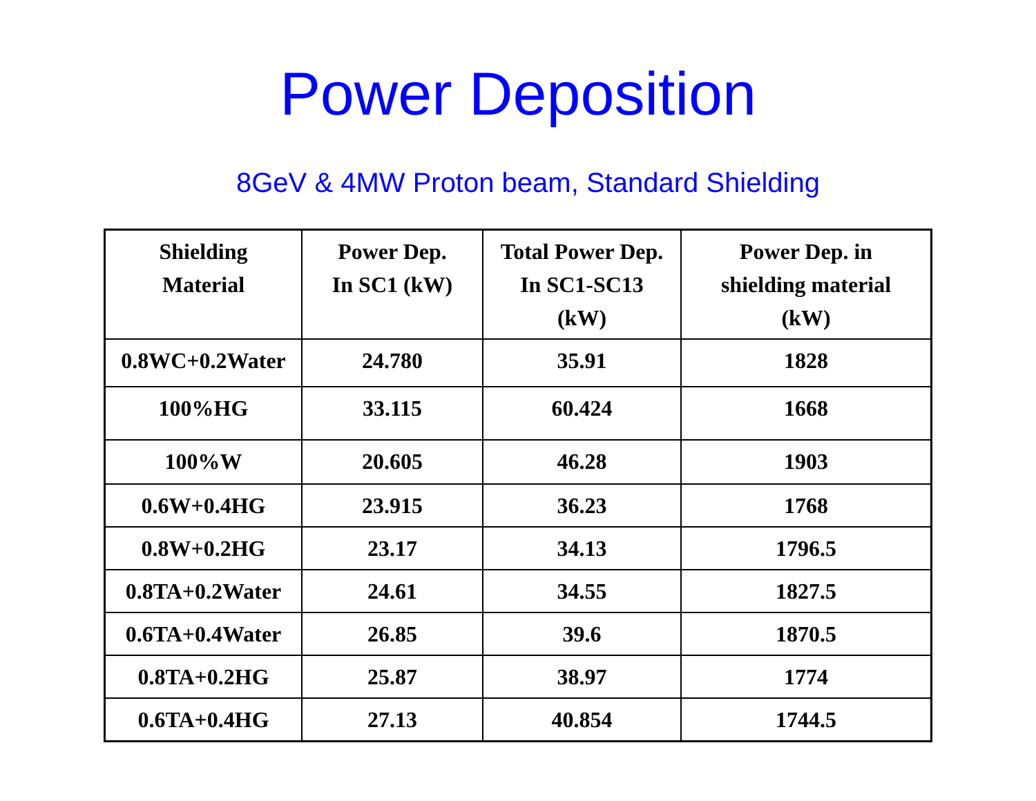Power Deposition
8GeV & 4MW Proton beam, Standard Shielding
| Shielding Material | Power Dep. In SC1 (kW) | Total Power Dep. In SC1-SC13 (kW) | Power Dep. in shielding material (kW) |
| --- | --- | --- | --- |
| 0.8WC+0.2Water | 24.780 | 35.91 | 1828 |
| 100%HG | 33.115 | 60.424 | 1668 |
| 100%W | 20.605 | 46.28 | 1903 |
| 0.6W+0.4HG | 23.915 | 36.23 | 1768 |
| 0.8W+0.2HG | 23.17 | 34.13 | 1796.5 |
| 0.8TA+0.2Water | 24.61 | 34.55 | 1827.5 |
| 0.6TA+0.4Water | 26.85 | 39.6 | 1870.5 |
| 0.8TA+0.2HG | 25.87 | 38.97 | 1774 |
| 0.6TA+0.4HG | 27.13 | 40.854 | 1744.5 |